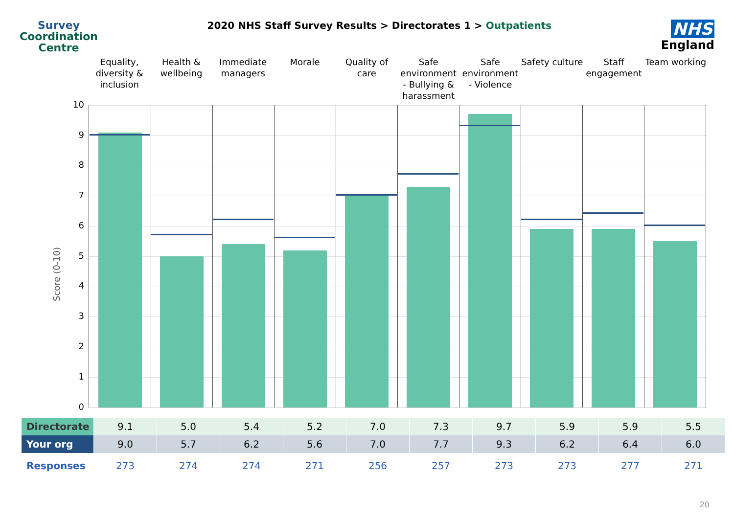Survey
Coordination
Centre
2020 NHS Staff Survey Results > Directorates 1 > Outpatients
NHS
England
Equality, diversity & inclusion
Health & wellbeing Immediate managers Morale Quality of care Safe environment - Bullying & harassment
Safe environment - Violence Safety culture Staff engagement Team working
Score (0-10)
10
9
8
7
6
5
4
3
2
1
0
| Directorate | 9.1 | 5.0 | 5.4 | 5.2 | 7.0 | 7.3 | 9.7 | 5.9 | 5.9 | 5.5 |
| Your org | 9.0 | 5.7 | 6.2 | 5.6 | 7.0 | 7.7 | 9.3 | 6.2 | 6.4 | 6.0 |
| Responses | 273 | 274 | 274 | 271 | 256 | 257 | 273 | 273 | 277 | 271 |
20